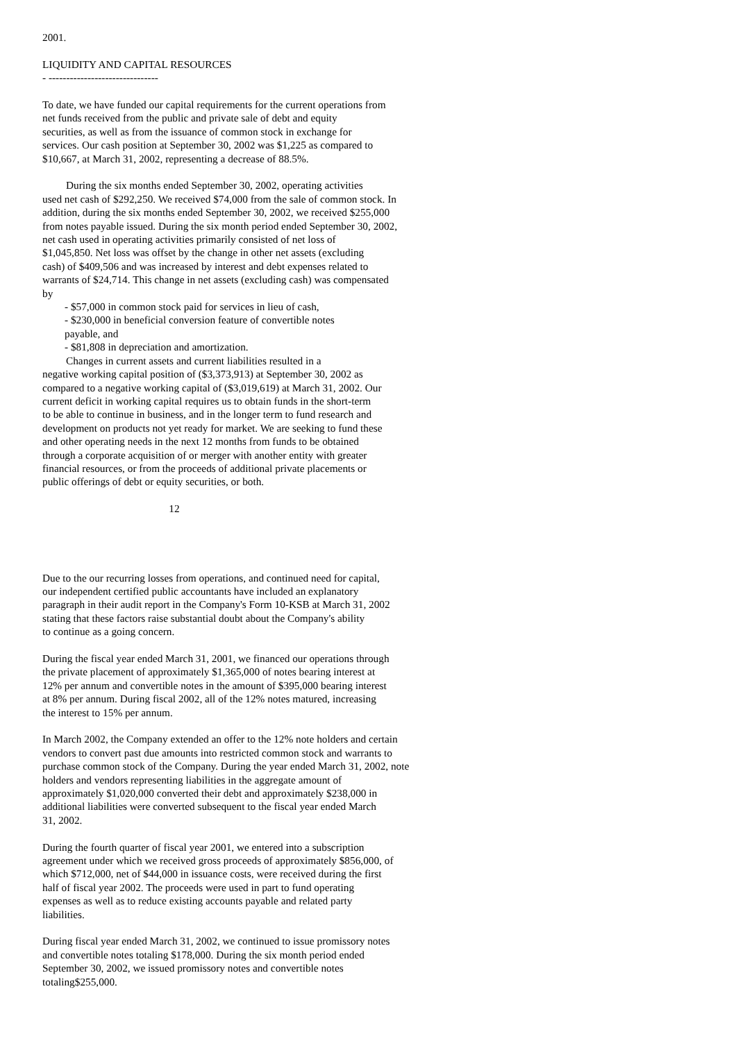2001.
LIQUIDITY AND CAPITAL RESOURCES
- -------------------------------
To date, we have funded our capital requirements for the current operations from net funds received from the public and private sale of debt and equity securities, as well as from the issuance of common stock in exchange for services. Our cash position at September 30, 2002 was $1,225 as compared to $10,667, at March 31, 2002, representing a decrease of 88.5%.
During the six months ended September 30, 2002, operating activities used net cash of $292,250. We received $74,000 from the sale of common stock. In addition, during the six months ended September 30, 2002, we received $255,000 from notes payable issued. During the six month period ended September 30, 2002, net cash used in operating activities primarily consisted of net loss of $1,045,850. Net loss was offset by the change in other net assets (excluding cash) of $409,506 and was increased by interest and debt expenses related to warrants of $24,714. This change in net assets (excluding cash) was compensated by
- $57,000 in common stock paid for services in lieu of cash,
- $230,000 in beneficial conversion feature of convertible notes payable, and
- $81,808 in depreciation and amortization.
Changes in current assets and current liabilities resulted in a negative working capital position of ($3,373,913) at September 30, 2002 as compared to a negative working capital of ($3,019,619) at March 31, 2002. Our current deficit in working capital requires us to obtain funds in the short-term to be able to continue in business, and in the longer term to fund research and development on products not yet ready for market. We are seeking to fund these and other operating needs in the next 12 months from funds to be obtained through a corporate acquisition of or merger with another entity with greater financial resources, or from the proceeds of additional private placements or public offerings of debt or equity securities, or both.
12
Due to the our recurring losses from operations, and continued need for capital, our independent certified public accountants have included an explanatory paragraph in their audit report in the Company's Form 10-KSB at March 31, 2002 stating that these factors raise substantial doubt about the Company's ability to continue as a going concern.
During the fiscal year ended March 31, 2001, we financed our operations through the private placement of approximately $1,365,000 of notes bearing interest at 12% per annum and convertible notes in the amount of $395,000 bearing interest at 8% per annum. During fiscal 2002, all of the 12% notes matured, increasing the interest to 15% per annum.
In March 2002, the Company extended an offer to the 12% note holders and certain vendors to convert past due amounts into restricted common stock and warrants to purchase common stock of the Company. During the year ended March 31, 2002, note holders and vendors representing liabilities in the aggregate amount of approximately $1,020,000 converted their debt and approximately $238,000 in additional liabilities were converted subsequent to the fiscal year ended March 31, 2002.
During the fourth quarter of fiscal year 2001, we entered into a subscription agreement under which we received gross proceeds of approximately $856,000, of which $712,000, net of $44,000 in issuance costs, were received during the first half of fiscal year 2002. The proceeds were used in part to fund operating expenses as well as to reduce existing accounts payable and related party liabilities.
During fiscal year ended March 31, 2002, we continued to issue promissory notes and convertible notes totaling $178,000. During the six month period ended September 30, 2002, we issued promissory notes and convertible notes totaling$255,000.